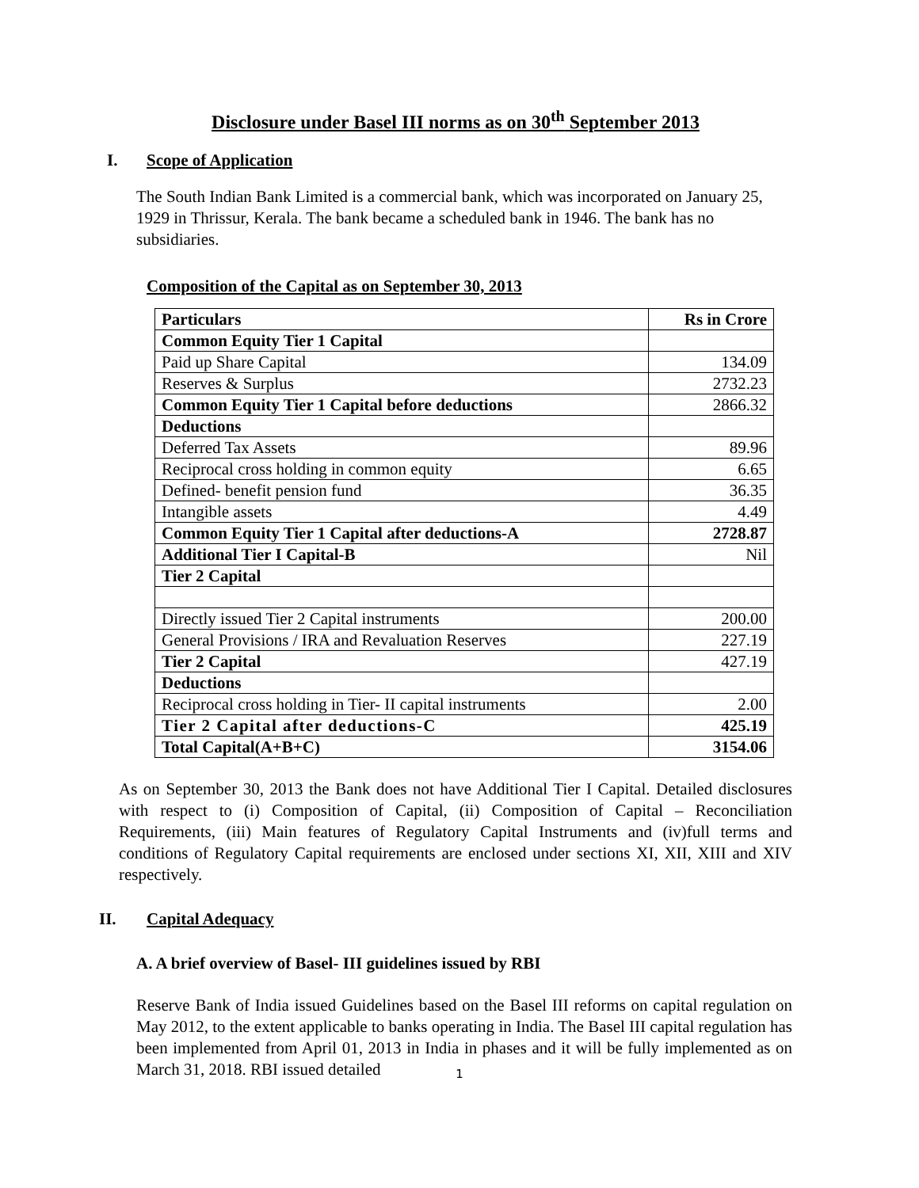Disclosure under Basel III norms as on 30<sup>th</sup> September 2013
I. Scope of Application
The South Indian Bank Limited is a commercial bank, which was incorporated on January 25, 1929 in Thrissur, Kerala. The bank became a scheduled bank in 1946. The bank has no subsidiaries.
Composition of the Capital as on September 30, 2013
| Particulars | Rs in Crore |
| --- | --- |
| Common Equity Tier 1 Capital | |
| Paid up Share Capital | 134.09 |
| Reserves & Surplus | 2732.23 |
| Common Equity Tier 1 Capital before deductions | 2866.32 |
| Deductions | |
| Deferred Tax Assets | 89.96 |
| Reciprocal cross holding in common equity | 6.65 |
| Defined- benefit pension fund | 36.35 |
| Intangible assets | 4.49 |
| Common Equity Tier 1 Capital after deductions-A | 2728.87 |
| Additional Tier I Capital-B | Nil |
| Tier 2 Capital | |
| Directly issued Tier 2 Capital instruments | 200.00 |
| General Provisions / IRA and Revaluation Reserves | 227.19 |
| Tier 2 Capital | 427.19 |
| Deductions | |
| Reciprocal cross holding in Tier- II capital instruments | 2.00 |
| Tier 2 Capital after deductions-C | 425.19 |
| Total Capital(A+B+C) | 3154.06 |
As on September 30, 2013 the Bank does not have Additional Tier I Capital. Detailed disclosures with respect to (i) Composition of Capital, (ii) Composition of Capital – Reconciliation Requirements, (iii) Main features of Regulatory Capital Instruments and (iv)full terms and conditions of Regulatory Capital requirements are enclosed under sections XI, XII, XIII and XIV respectively.
II. Capital Adequacy
A. A brief overview of Basel- III guidelines issued by RBI
Reserve Bank of India issued Guidelines based on the Basel III reforms on capital regulation on May 2012, to the extent applicable to banks operating in India. The Basel III capital regulation has been implemented from April 01, 2013 in India in phases and it will be fully implemented as on March 31, 2018. RBI issued detailed
1